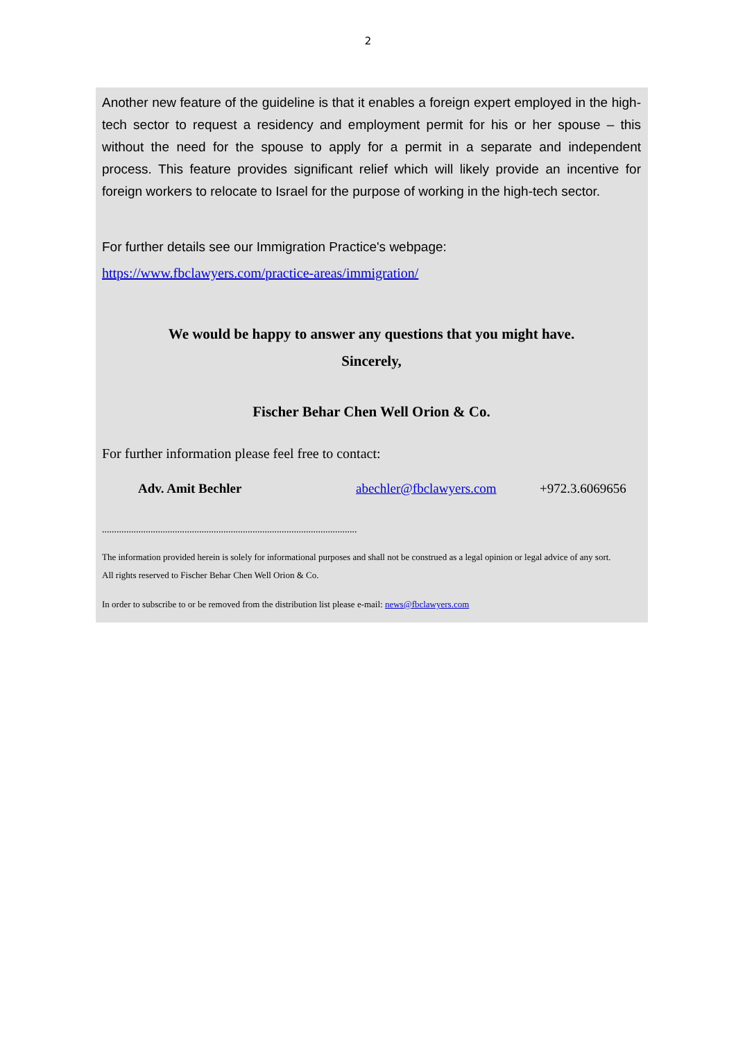2
Another new feature of the guideline is that it enables a foreign expert employed in the high-tech sector to request a residency and employment permit for his or her spouse – this without the need for the spouse to apply for a permit in a separate and independent process. This feature provides significant relief which will likely provide an incentive for foreign workers to relocate to Israel for the purpose of working in the high-tech sector.
For further details see our Immigration Practice's webpage:
https://www.fbclawyers.com/practice-areas/immigration/
We would be happy to answer any questions that you might have.
Sincerely,
Fischer Behar Chen Well Orion & Co.
For further information please feel free to contact:
Adv. Amit Bechler abechler@fbclawyers.com +972.3.6069656
.........................................................................................................
The information provided herein is solely for informational purposes and shall not be construed as a legal opinion or legal advice of any sort.
All rights reserved to Fischer Behar Chen Well Orion & Co.
In order to subscribe to or be removed from the distribution list please e-mail: news@fbclawyers.com